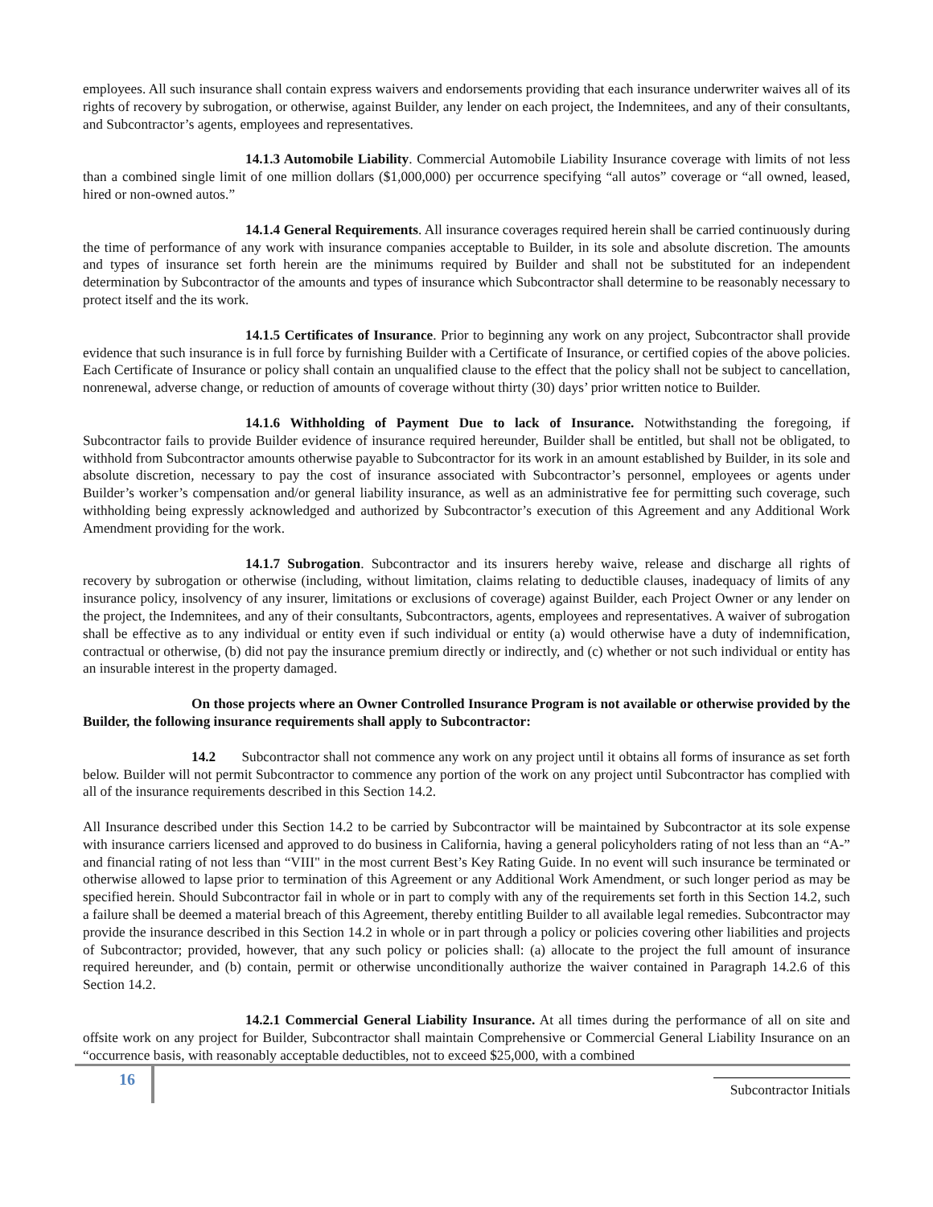employees. All such insurance shall contain express waivers and endorsements providing that each insurance underwriter waives all of its rights of recovery by subrogation, or otherwise, against Builder, any lender on each project, the Indemnitees, and any of their consultants, and Subcontractor’s agents, employees and representatives.
14.1.3 Automobile Liability. Commercial Automobile Liability Insurance coverage with limits of not less than a combined single limit of one million dollars ($1,000,000) per occurrence specifying “all autos” coverage or “all owned, leased, hired or non-owned autos.”
14.1.4 General Requirements. All insurance coverages required herein shall be carried continuously during the time of performance of any work with insurance companies acceptable to Builder, in its sole and absolute discretion. The amounts and types of insurance set forth herein are the minimums required by Builder and shall not be substituted for an independent determination by Subcontractor of the amounts and types of insurance which Subcontractor shall determine to be reasonably necessary to protect itself and the its work.
14.1.5 Certificates of Insurance. Prior to beginning any work on any project, Subcontractor shall provide evidence that such insurance is in full force by furnishing Builder with a Certificate of Insurance, or certified copies of the above policies. Each Certificate of Insurance or policy shall contain an unqualified clause to the effect that the policy shall not be subject to cancellation, nonrenewal, adverse change, or reduction of amounts of coverage without thirty (30) days’ prior written notice to Builder.
14.1.6 Withholding of Payment Due to lack of Insurance. Notwithstanding the foregoing, if Subcontractor fails to provide Builder evidence of insurance required hereunder, Builder shall be entitled, but shall not be obligated, to withhold from Subcontractor amounts otherwise payable to Subcontractor for its work in an amount established by Builder, in its sole and absolute discretion, necessary to pay the cost of insurance associated with Subcontractor’s personnel, employees or agents under Builder’s worker’s compensation and/or general liability insurance, as well as an administrative fee for permitting such coverage, such withholding being expressly acknowledged and authorized by Subcontractor’s execution of this Agreement and any Additional Work Amendment providing for the work.
14.1.7 Subrogation. Subcontractor and its insurers hereby waive, release and discharge all rights of recovery by subrogation or otherwise (including, without limitation, claims relating to deductible clauses, inadequacy of limits of any insurance policy, insolvency of any insurer, limitations or exclusions of coverage) against Builder, each Project Owner or any lender on the project, the Indemnitees, and any of their consultants, Subcontractors, agents, employees and representatives. A waiver of subrogation shall be effective as to any individual or entity even if such individual or entity (a) would otherwise have a duty of indemnification, contractual or otherwise, (b) did not pay the insurance premium directly or indirectly, and (c) whether or not such individual or entity has an insurable interest in the property damaged.
On those projects where an Owner Controlled Insurance Program is not available or otherwise provided by the Builder, the following insurance requirements shall apply to Subcontractor:
14.2 Subcontractor shall not commence any work on any project until it obtains all forms of insurance as set forth below. Builder will not permit Subcontractor to commence any portion of the work on any project until Subcontractor has complied with all of the insurance requirements described in this Section 14.2.
All Insurance described under this Section 14.2 to be carried by Subcontractor will be maintained by Subcontractor at its sole expense with insurance carriers licensed and approved to do business in California, having a general policyholders rating of not less than an “A-” and financial rating of not less than “VIII" in the most current Best’s Key Rating Guide. In no event will such insurance be terminated or otherwise allowed to lapse prior to termination of this Agreement or any Additional Work Amendment, or such longer period as may be specified herein. Should Subcontractor fail in whole or in part to comply with any of the requirements set forth in this Section 14.2, such a failure shall be deemed a material breach of this Agreement, thereby entitling Builder to all available legal remedies. Subcontractor may provide the insurance described in this Section 14.2 in whole or in part through a policy or policies covering other liabilities and projects of Subcontractor; provided, however, that any such policy or policies shall: (a) allocate to the project the full amount of insurance required hereunder, and (b) contain, permit or otherwise unconditionally authorize the waiver contained in Paragraph 14.2.6 of this Section 14.2.
14.2.1 Commercial General Liability Insurance. At all times during the performance of all on site and offsite work on any project for Builder, Subcontractor shall maintain Comprehensive or Commercial General Liability Insurance on an “occurrence basis, with reasonably acceptable deductibles, not to exceed $25,000, with a combined
16
Subcontractor Initials